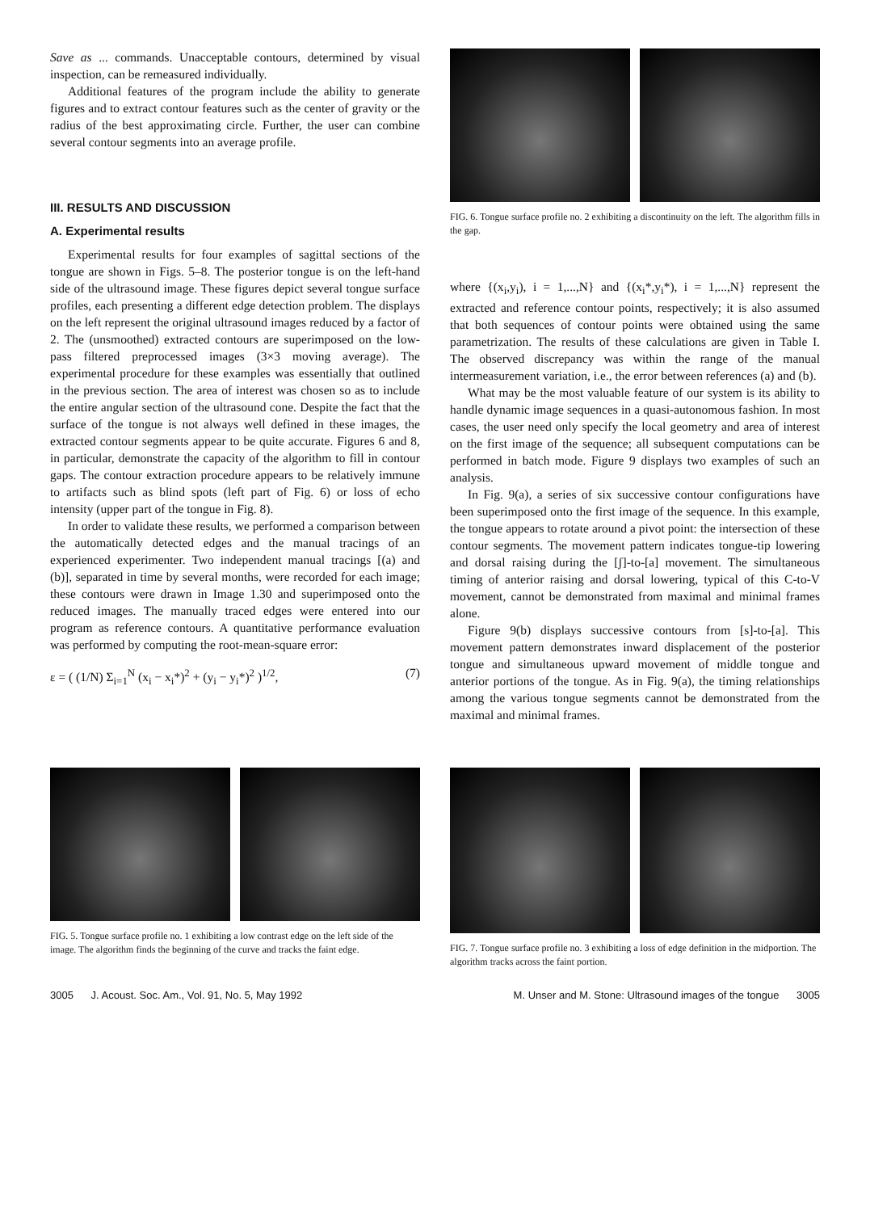Save as ... commands. Unacceptable contours, determined by visual inspection, can be remeasured individually.
Additional features of the program include the ability to generate figures and to extract contour features such as the center of gravity or the radius of the best approximating circle. Further, the user can combine several contour segments into an average profile.
III. RESULTS AND DISCUSSION
A. Experimental results
Experimental results for four examples of sagittal sections of the tongue are shown in Figs. 5–8. The posterior tongue is on the left-hand side of the ultrasound image. These figures depict several tongue surface profiles, each presenting a different edge detection problem. The displays on the left represent the original ultrasound images reduced by a factor of 2. The (unsmoothed) extracted contours are superimposed on the low-pass filtered preprocessed images (3×3 moving average). The experimental procedure for these examples was essentially that outlined in the previous section. The area of interest was chosen so as to include the entire angular section of the ultrasound cone. Despite the fact that the surface of the tongue is not always well defined in these images, the extracted contour segments appear to be quite accurate. Figures 6 and 8, in particular, demonstrate the capacity of the algorithm to fill in contour gaps. The contour extraction procedure appears to be relatively immune to artifacts such as blind spots (left part of Fig. 6) or loss of echo intensity (upper part of the tongue in Fig. 8).
In order to validate these results, we performed a comparison between the automatically detected edges and the manual tracings of an experienced experimenter. Two independent manual tracings [(a) and (b)], separated in time by several months, were recorded for each image; these contours were drawn in Image 1.30 and superimposed onto the reduced images. The manually traced edges were entered into our program as reference contours. A quantitative performance evaluation was performed by computing the root-mean-square error:
ε = ( (1/N) Σ<sub>i=1</sub><sup>N</sup> (x<sub>i</sub> − x<sub>i</sub>*)<sup>2</sup> + (y<sub>i</sub> − y<sub>i</sub>*)<sup>2</sup> )<sup>1/2</sup>, (7)
FIG. 6. Tongue surface profile no. 2 exhibiting a discontinuity on the left. The algorithm fills in the gap.
where {(x<sub>i</sub>,y<sub>i</sub>), i = 1,...,N} and {(x<sub>i</sub>*,y<sub>i</sub>*), i = 1,...,N} represent the extracted and reference contour points, respectively; it is also assumed that both sequences of contour points were obtained using the same parametrization. The results of these calculations are given in Table I. The observed discrepancy was within the range of the manual intermeasurement variation, i.e., the error between references (a) and (b).
What may be the most valuable feature of our system is its ability to handle dynamic image sequences in a quasi-autonomous fashion. In most cases, the user need only specify the local geometry and area of interest on the first image of the sequence; all subsequent computations can be performed in batch mode. Figure 9 displays two examples of such an analysis.
In Fig. 9(a), a series of six successive contour configurations have been superimposed onto the first image of the sequence. In this example, the tongue appears to rotate around a pivot point: the intersection of these contour segments. The movement pattern indicates tongue-tip lowering and dorsal raising during the [ʃ]-to-[a] movement. The simultaneous timing of anterior raising and dorsal lowering, typical of this C-to-V movement, cannot be demonstrated from maximal and minimal frames alone.
Figure 9(b) displays successive contours from [s]-to-[a]. This movement pattern demonstrates inward displacement of the posterior tongue and simultaneous upward movement of middle tongue and anterior portions of the tongue. As in Fig. 9(a), the timing relationships among the various tongue segments cannot be demonstrated from the maximal and minimal frames.
FIG. 5. Tongue surface profile no. 1 exhibiting a low contrast edge on the left side of the image. The algorithm finds the beginning of the curve and tracks the faint edge.
FIG. 7. Tongue surface profile no. 3 exhibiting a loss of edge definition in the midportion. The algorithm tracks across the faint portion.
3005 J. Acoust. Soc. Am., Vol. 91, No. 5, May 1992 M. Unser and M. Stone: Ultrasound images of the tongue 3005